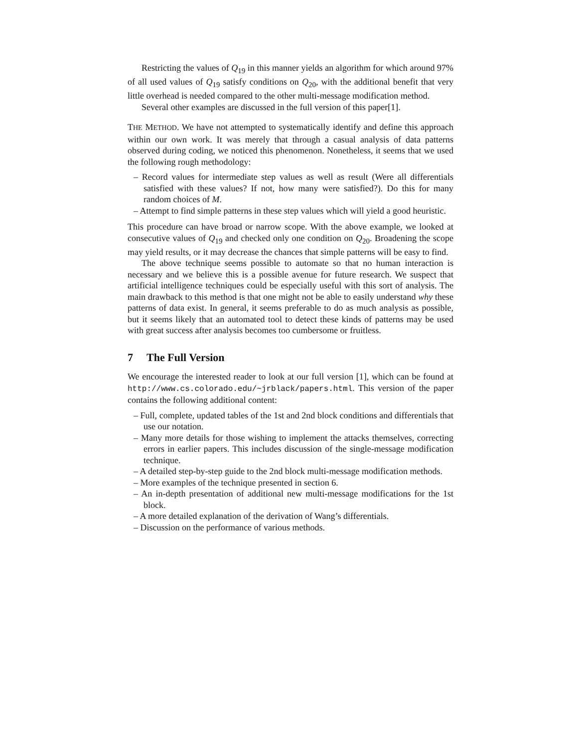Restricting the values of Q<sub>19</sub> in this manner yields an algorithm for which around 97% of all used values of Q<sub>19</sub> satisfy conditions on Q<sub>20</sub>, with the additional benefit that very little overhead is needed compared to the other multi-message modification method.
Several other examples are discussed in the full version of this paper[1].
THE METHOD. We have not attempted to systematically identify and define this approach within our own work. It was merely that through a casual analysis of data patterns observed during coding, we noticed this phenomenon. Nonetheless, it seems that we used the following rough methodology:
– Record values for intermediate step values as well as result (Were all differentials satisfied with these values? If not, how many were satisfied?). Do this for many random choices of M.
– Attempt to find simple patterns in these step values which will yield a good heuristic.
This procedure can have broad or narrow scope. With the above example, we looked at consecutive values of Q<sub>19</sub> and checked only one condition on Q<sub>20</sub>. Broadening the scope may yield results, or it may decrease the chances that simple patterns will be easy to find.
The above technique seems possible to automate so that no human interaction is necessary and we believe this is a possible avenue for future research. We suspect that artificial intelligence techniques could be especially useful with this sort of analysis. The main drawback to this method is that one might not be able to easily understand why these patterns of data exist. In general, it seems preferable to do as much analysis as possible, but it seems likely that an automated tool to detect these kinds of patterns may be used with great success after analysis becomes too cumbersome or fruitless.
7 The Full Version
We encourage the interested reader to look at our full version [1], which can be found at http://www.cs.colorado.edu/~jrblack/papers.html. This version of the paper contains the following additional content:
– Full, complete, updated tables of the 1st and 2nd block conditions and differentials that use our notation.
– Many more details for those wishing to implement the attacks themselves, correcting errors in earlier papers. This includes discussion of the single-message modification technique.
– A detailed step-by-step guide to the 2nd block multi-message modification methods.
– More examples of the technique presented in section 6.
– An in-depth presentation of additional new multi-message modifications for the 1st block.
– A more detailed explanation of the derivation of Wang’s differentials.
– Discussion on the performance of various methods.